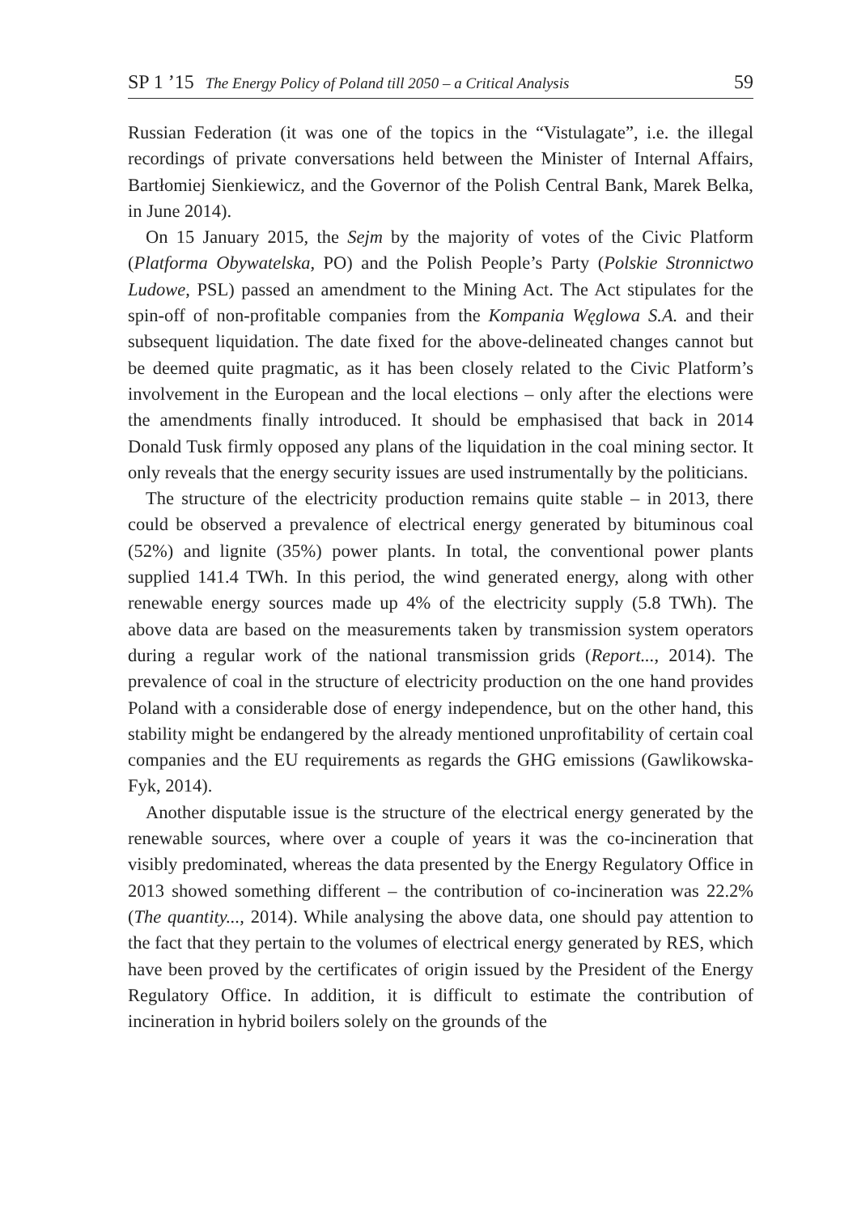SP 1 ’15 The Energy Policy of Poland till 2050 – a Critical Analysis 59
Russian Federation (it was one of the topics in the “Vistulagate”, i.e. the illegal recordings of private conversations held between the Minister of Internal Affairs, Bartłomiej Sienkiewicz, and the Governor of the Polish Central Bank, Marek Belka, in June 2014).
On 15 January 2015, the Sejm by the majority of votes of the Civic Platform (Platforma Obywatelska, PO) and the Polish People’s Party (Polskie Stronnictwo Ludowe, PSL) passed an amendment to the Mining Act. The Act stipulates for the spin-off of non-profitable companies from the Kompania Węglowa S.A. and their subsequent liquidation. The date fixed for the above-delineated changes cannot but be deemed quite pragmatic, as it has been closely related to the Civic Platform’s involvement in the European and the local elections – only after the elections were the amendments finally introduced. It should be emphasised that back in 2014 Donald Tusk firmly opposed any plans of the liquidation in the coal mining sector. It only reveals that the energy security issues are used instrumentally by the politicians.
The structure of the electricity production remains quite stable – in 2013, there could be observed a prevalence of electrical energy generated by bituminous coal (52%) and lignite (35%) power plants. In total, the conventional power plants supplied 141.4 TWh. In this period, the wind generated energy, along with other renewable energy sources made up 4% of the electricity supply (5.8 TWh). The above data are based on the measurements taken by transmission system operators during a regular work of the national transmission grids (Report..., 2014). The prevalence of coal in the structure of electricity production on the one hand provides Poland with a considerable dose of energy independence, but on the other hand, this stability might be endangered by the already mentioned unprofitability of certain coal companies and the EU requirements as regards the GHG emissions (Gawlikowska-Fyk, 2014).
Another disputable issue is the structure of the electrical energy generated by the renewable sources, where over a couple of years it was the co-incineration that visibly predominated, whereas the data presented by the Energy Regulatory Office in 2013 showed something different – the contribution of co-incineration was 22.2% (The quantity..., 2014). While analysing the above data, one should pay attention to the fact that they pertain to the volumes of electrical energy generated by RES, which have been proved by the certificates of origin issued by the President of the Energy Regulatory Office. In addition, it is difficult to estimate the contribution of incineration in hybrid boilers solely on the grounds of the